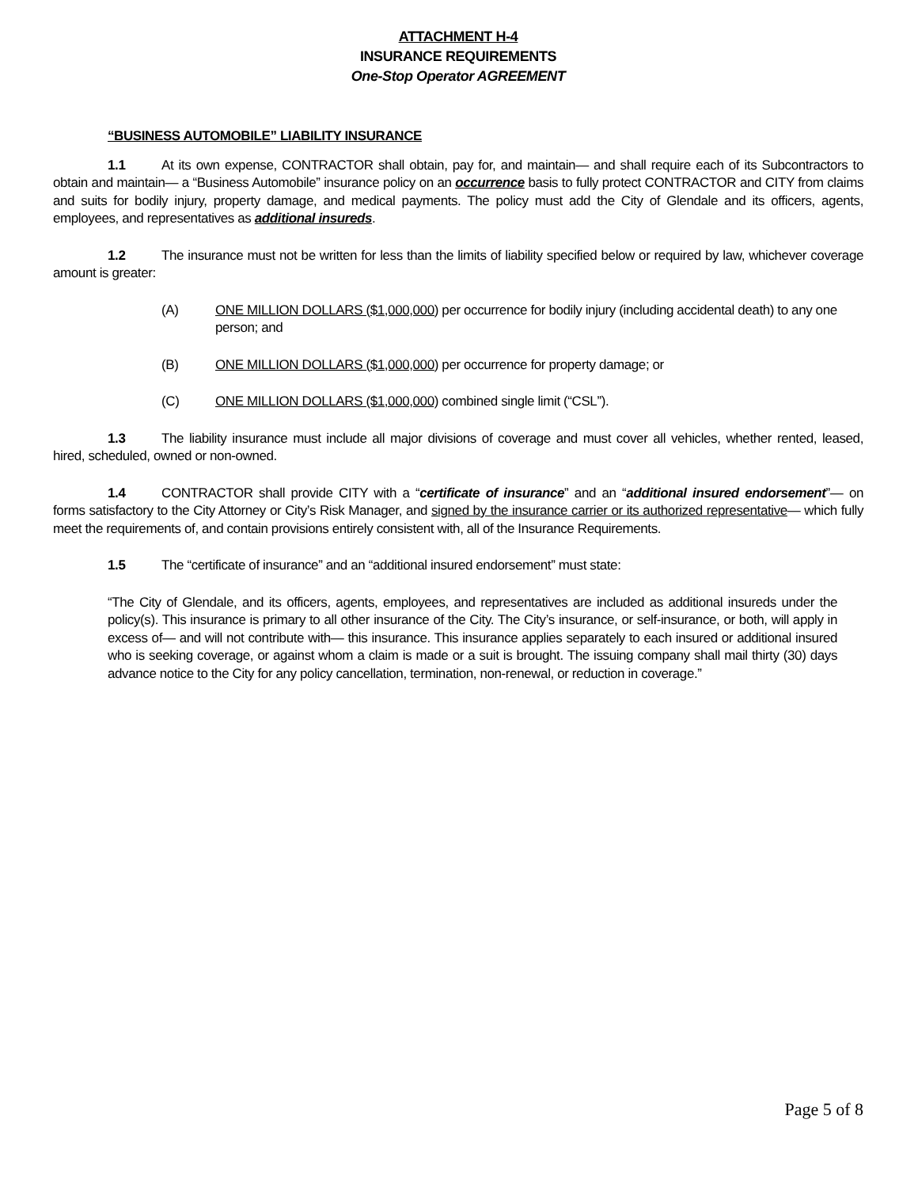ATTACHMENT H-4
INSURANCE REQUIREMENTS
One-Stop Operator AGREEMENT
“BUSINESS AUTOMOBILE” LIABILITY INSURANCE
1.1 At its own expense, CONTRACTOR shall obtain, pay for, and maintain— and shall require each of its Subcontractors to obtain and maintain— a “Business Automobile” insurance policy on an occurrence basis to fully protect CONTRACTOR and CITY from claims and suits for bodily injury, property damage, and medical payments. The policy must add the City of Glendale and its officers, agents, employees, and representatives as additional insureds.
1.2 The insurance must not be written for less than the limits of liability specified below or required by law, whichever coverage amount is greater:
(A) ONE MILLION DOLLARS ($1,000,000) per occurrence for bodily injury (including accidental death) to any one person; and
(B) ONE MILLION DOLLARS ($1,000,000) per occurrence for property damage; or
(C) ONE MILLION DOLLARS ($1,000,000) combined single limit (“CSL”).
1.3 The liability insurance must include all major divisions of coverage and must cover all vehicles, whether rented, leased, hired, scheduled, owned or non-owned.
1.4 CONTRACTOR shall provide CITY with a “certificate of insurance” and an “additional insured endorsement”— on forms satisfactory to the City Attorney or City’s Risk Manager, and signed by the insurance carrier or its authorized representative— which fully meet the requirements of, and contain provisions entirely consistent with, all of the Insurance Requirements.
1.5 The “certificate of insurance” and an “additional insured endorsement” must state:
“The City of Glendale, and its officers, agents, employees, and representatives are included as additional insureds under the policy(s). This insurance is primary to all other insurance of the City. The City’s insurance, or self-insurance, or both, will apply in excess of— and will not contribute with— this insurance. This insurance applies separately to each insured or additional insured who is seeking coverage, or against whom a claim is made or a suit is brought. The issuing company shall mail thirty (30) days advance notice to the City for any policy cancellation, termination, non-renewal, or reduction in coverage.”
Page 5 of 8